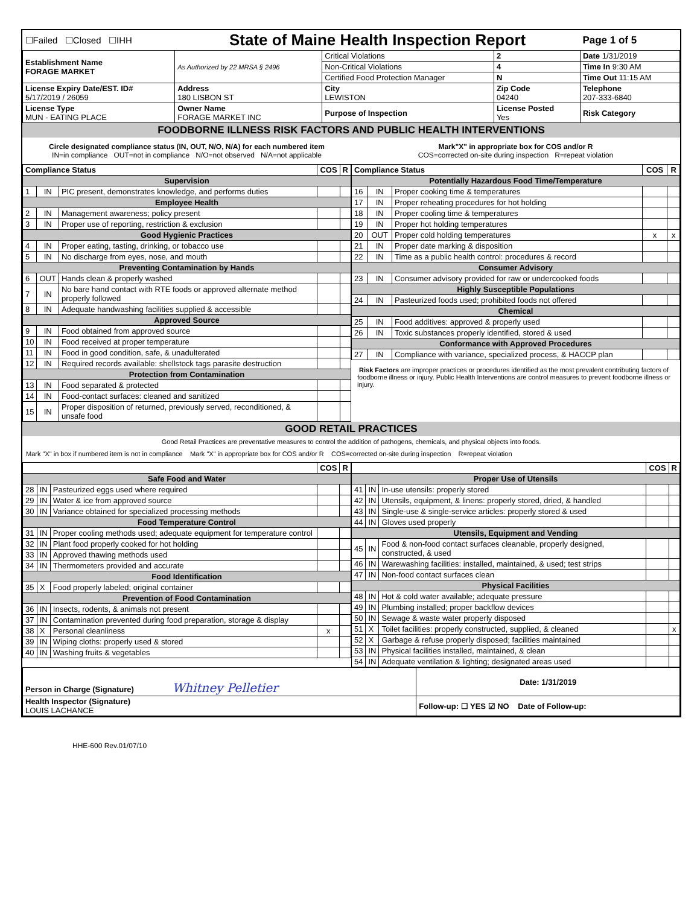| ☐Failed ☐Closed ☐IHH | State of Maine Health Inspection Report | | | Page 1 of 5 |
| Establishment Name FORAGE MARKET | As Authorized by 22 MRSA § 2496 | Critical Violations | 2 | Date 1/31/2019 |
| | | Non-Critical Violations | 4 | Time In 9:30 AM |
| | | Certified Food Protection Manager | N | Time Out 11:15 AM |
| License Expiry Date/EST. ID# 5/17/2019 / 26059 | Address 180 LISBON ST | City LEWISTON | Zip Code 04240 | Telephone 207-333-6840 |
| License Type MUN - EATING PLACE | Owner Name FORAGE MARKET INC | Purpose of Inspection | License Posted Yes | Risk Category |
FOODBORNE ILLNESS RISK FACTORS AND PUBLIC HEALTH INTERVENTIONS
Circle designated compliance status (IN, OUT, N/O, N/A) for each numbered item
IN=in compliance OUT=not in compliance N/O=not observed N/A=not applicable
Mark"X" in appropriate box for COS and/or R
COS=corrected on-site during inspection R=repeat violation
| Compliance Status | | | COS | R |
| --- | --- | --- | --- | --- |
| Supervision | | | | |
| 1 | IN | PIC present, demonstrates knowledge, and performs duties | | |
| Employee Health | | | | |
| 2 | IN | Management awareness; policy present | | |
| 3 | IN | Proper use of reporting, restriction & exclusion | | |
| Good Hygienic Practices | | | | |
| 4 | IN | Proper eating, tasting, drinking, or tobacco use | | |
| 5 | IN | No discharge from eyes, nose, and mouth | | |
| Preventing Contamination by Hands | | | | |
| 6 | OUT | Hands clean & properly washed | | |
| 7 | IN | No bare hand contact with RTE foods or approved alternate method properly followed | | |
| 8 | IN | Adequate handwashing facilities supplied & accessible | | |
| Approved Source | | | | |
| 9 | IN | Food obtained from approved source | | |
| 10 | IN | Food received at proper temperature | | |
| 11 | IN | Food in good condition, safe, & unadulterated | | |
| 12 | IN | Required records available: shellstock tags parasite destruction | | |
| Protection from Contamination | | | | |
| 13 | IN | Food separated & protected | | |
| 14 | IN | Food-contact surfaces: cleaned and sanitized | | |
| 15 | IN | Proper disposition of returned, previously served, reconditioned, & unsafe food | | |
| Compliance Status | | | COS | R |
| --- | --- | --- | --- | --- |
| Potentially Hazardous Food Time/Temperature | | | | |
| 16 | IN | Proper cooking time & temperatures | | |
| 17 | IN | Proper reheating procedures for hot holding | | |
| 18 | IN | Proper cooling time & temperatures | | |
| 19 | IN | Proper hot holding temperatures | | |
| 20 | OUT | Proper cold holding temperatures | x | x |
| 21 | IN | Proper date marking & disposition | | |
| 22 | IN | Time as a public health control: procedures & record | | |
| Consumer Advisory | | | | |
| 23 | IN | Consumer advisory provided for raw or undercooked foods | | |
| Highly Susceptible Populations | | | | |
| 24 | IN | Pasteurized foods used; prohibited foods not offered | | |
| Chemical | | | | |
| 25 | IN | Food additives: approved & properly used | | |
| 26 | IN | Toxic substances properly identified, stored & used | | |
| Conformance with Approved Procedures | | | | |
| 27 | IN | Compliance with variance, specialized process, & HACCP plan | | |
Risk Factors are improper practices or procedures identified as the most prevalent contributing factors of foodborne illness or injury. Public Health Interventions are control measures to prevent foodborne illness or injury.
GOOD RETAIL PRACTICES
Good Retail Practices are preventative measures to control the addition of pathogens, chemicals, and physical objects into foods.
Mark "X" in box if numbered item is not in compliance Mark "X" in appropriate box for COS and/or R COS=corrected on-site during inspection R=repeat violation
| | | | COS | R |
| --- | --- | --- | --- | --- |
| Safe Food and Water | | | | |
| 28 | IN | Pasteurized eggs used where required | | |
| 29 | IN | Water & ice from approved source | | |
| 30 | IN | Variance obtained for specialized processing methods | | |
| Food Temperature Control | | | | |
| 31 | IN | Proper cooling methods used; adequate equipment for temperature control | | |
| 32 | IN | Plant food properly cooked for hot holding | | |
| 33 | IN | Approved thawing methods used | | |
| 34 | IN | Thermometers provided and accurate | | |
| Food Identification | | | | |
| 35 | X | Food properly labeled; original container | | |
| Prevention of Food Contamination | | | | |
| 36 | IN | Insects, rodents, & animals not present | | |
| 37 | IN | Contamination prevented during food preparation, storage & display | | |
| 38 | X | Personal cleanliness | x | |
| 39 | IN | Wiping cloths: properly used & stored | | |
| 40 | IN | Washing fruits & vegetables | | |
| | | | COS | R |
| --- | --- | --- | --- | --- |
| Proper Use of Utensils | | | | |
| 41 | IN | In-use utensils: properly stored | | |
| 42 | IN | Utensils, equipment, & linens: properly stored, dried, & handled | | |
| 43 | IN | Single-use & single-service articles: properly stored & used | | |
| 44 | IN | Gloves used properly | | |
| Utensils, Equipment and Vending | | | | |
| 45 | IN | Food & non-food contact surfaces cleanable, properly designed, constructed, & used | | |
| 46 | IN | Warewashing facilities: installed, maintained, & used; test strips | | |
| 47 | IN | Non-food contact surfaces clean | | |
| Physical Facilities | | | | |
| 48 | IN | Hot & cold water available; adequate pressure | | |
| 49 | IN | Plumbing installed; proper backflow devices | | |
| 50 | IN | Sewage & waste water properly disposed | | |
| 51 | X | Toilet facilities: properly constructed, supplied, & cleaned | | x |
| 52 | X | Garbage & refuse properly disposed; facilities maintained | | |
| 53 | IN | Physical facilities installed, maintained, & clean | | |
| 54 | IN | Adequate ventilation & lighting; designated areas used | | |
| Person in Charge (Signature) Whitney Pelletier | Date: 1/31/2019 |
| Health Inspector (Signature) LOUIS LACHANCE | Follow-up: ☐ YES ☑ NO Date of Follow-up: |
HHE-600 Rev.01/07/10